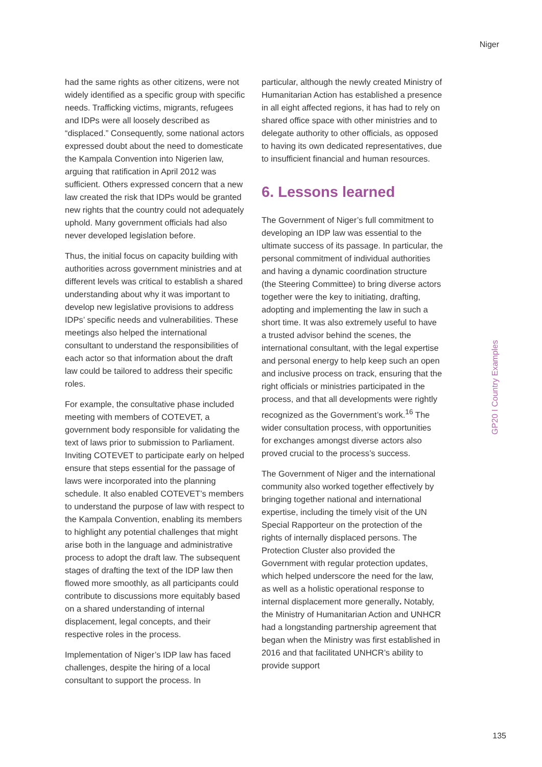Niger
had the same rights as other citizens, were not widely identified as a specific group with specific needs. Trafficking victims, migrants, refugees and IDPs were all loosely described as “displaced.” Consequently, some national actors expressed doubt about the need to domesticate the Kampala Convention into Nigerien law, arguing that ratification in April 2012 was sufficient. Others expressed concern that a new law created the risk that IDPs would be granted new rights that the country could not adequately uphold. Many government officials had also never developed legislation before.
Thus, the initial focus on capacity building with authorities across government ministries and at different levels was critical to establish a shared understanding about why it was important to develop new legislative provisions to address IDPs’ specific needs and vulnerabilities. These meetings also helped the international consultant to understand the responsibilities of each actor so that information about the draft law could be tailored to address their specific roles.
For example, the consultative phase included meeting with members of COTEVET, a government body responsible for validating the text of laws prior to submission to Parliament. Inviting COTEVET to participate early on helped ensure that steps essential for the passage of laws were incorporated into the planning schedule. It also enabled COTEVET’s members to understand the purpose of law with respect to the Kampala Convention, enabling its members to highlight any potential challenges that might arise both in the language and administrative process to adopt the draft law. The subsequent stages of drafting the text of the IDP law then flowed more smoothly, as all participants could contribute to discussions more equitably based on a shared understanding of internal displacement, legal concepts, and their respective roles in the process.
Implementation of Niger’s IDP law has faced challenges, despite the hiring of a local consultant to support the process. In
particular, although the newly created Ministry of Humanitarian Action has established a presence in all eight affected regions, it has had to rely on shared office space with other ministries and to delegate authority to other officials, as opposed to having its own dedicated representatives, due to insufficient financial and human resources.
6. Lessons learned
The Government of Niger’s full commitment to developing an IDP law was essential to the ultimate success of its passage. In particular, the personal commitment of individual authorities and having a dynamic coordination structure (the Steering Committee) to bring diverse actors together were the key to initiating, drafting, adopting and implementing the law in such a short time. It was also extremely useful to have a trusted advisor behind the scenes, the international consultant, with the legal expertise and personal energy to help keep such an open and inclusive process on track, ensuring that the right officials or ministries participated in the process, and that all developments were rightly recognized as the Government’s work.<sup>16</sup> The wider consultation process, with opportunities for exchanges amongst diverse actors also proved crucial to the process’s success.
The Government of Niger and the international community also worked together effectively by bringing together national and international expertise, including the timely visit of the UN Special Rapporteur on the protection of the rights of internally displaced persons. The Protection Cluster also provided the Government with regular protection updates, which helped underscore the need for the law, as well as a holistic operational response to internal displacement more generally. Notably, the Ministry of Humanitarian Action and UNHCR had a longstanding partnership agreement that began when the Ministry was first established in 2016 and that facilitated UNHCR’s ability to provide support
GP20 I Country Examples
135